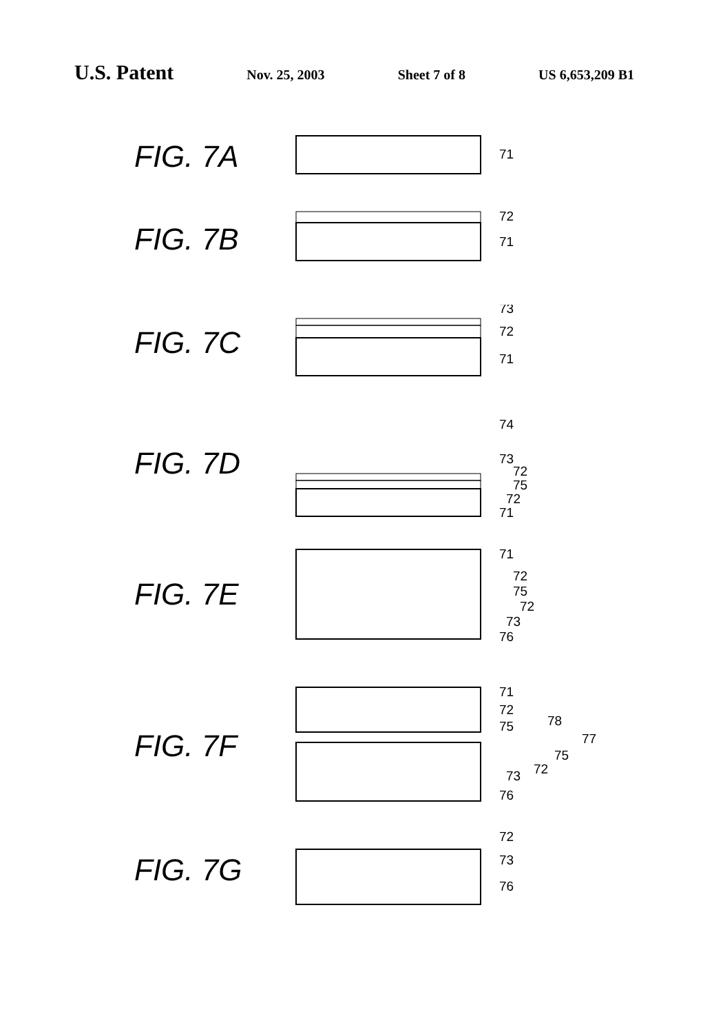U.S. Patent
Nov. 25, 2003 Sheet 7 of 8 US 6,653,209 B1
FIG. 7A
71
FIG. 7B
72
71
FIG. 7C
73
72
71
FIG. 7D
74
73
72
75
72
71
FIG. 7E
71
72
75
72
73
76
FIG. 7F
71
72
75
78
77
75
72
73
76
FIG. 7G
72
73
76